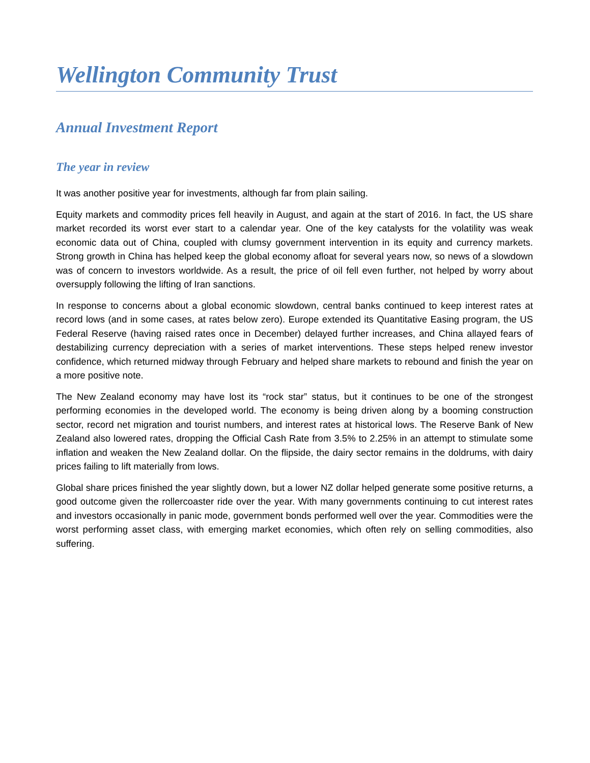Wellington Community Trust
Annual Investment Report
The year in review
It was another positive year for investments, although far from plain sailing.
Equity markets and commodity prices fell heavily in August, and again at the start of 2016. In fact, the US share market recorded its worst ever start to a calendar year. One of the key catalysts for the volatility was weak economic data out of China, coupled with clumsy government intervention in its equity and currency markets. Strong growth in China has helped keep the global economy afloat for several years now, so news of a slowdown was of concern to investors worldwide. As a result, the price of oil fell even further, not helped by worry about oversupply following the lifting of Iran sanctions.
In response to concerns about a global economic slowdown, central banks continued to keep interest rates at record lows (and in some cases, at rates below zero). Europe extended its Quantitative Easing program, the US Federal Reserve (having raised rates once in December) delayed further increases, and China allayed fears of destabilizing currency depreciation with a series of market interventions. These steps helped renew investor confidence, which returned midway through February and helped share markets to rebound and finish the year on a more positive note.
The New Zealand economy may have lost its “rock star” status, but it continues to be one of the strongest performing economies in the developed world. The economy is being driven along by a booming construction sector, record net migration and tourist numbers, and interest rates at historical lows. The Reserve Bank of New Zealand also lowered rates, dropping the Official Cash Rate from 3.5% to 2.25% in an attempt to stimulate some inflation and weaken the New Zealand dollar. On the flipside, the dairy sector remains in the doldrums, with dairy prices failing to lift materially from lows.
Global share prices finished the year slightly down, but a lower NZ dollar helped generate some positive returns, a good outcome given the rollercoaster ride over the year. With many governments continuing to cut interest rates and investors occasionally in panic mode, government bonds performed well over the year. Commodities were the worst performing asset class, with emerging market economies, which often rely on selling commodities, also suffering.